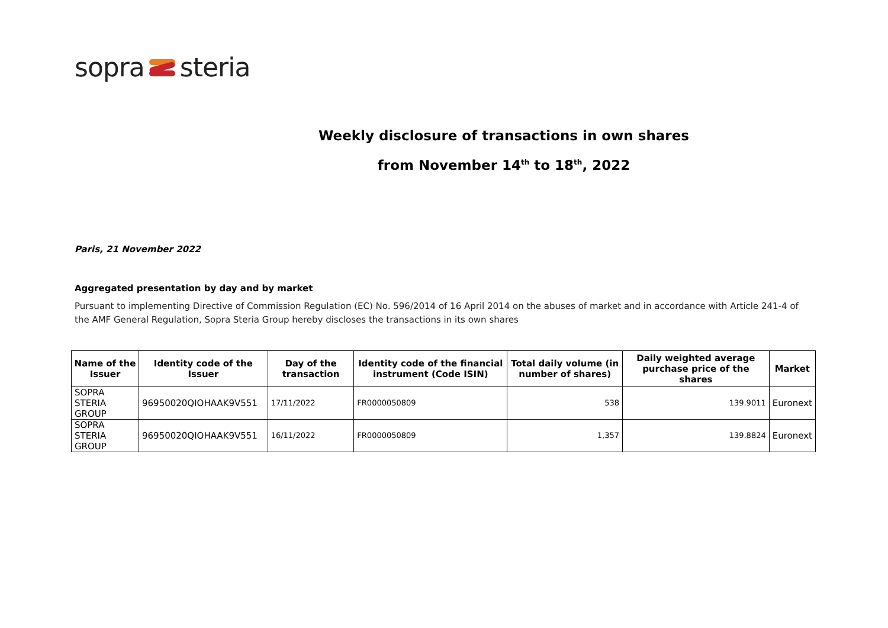sopra steria
Weekly disclosure of transactions in own shares
from November 14<sup>th</sup> to 18<sup>th</sup>, 2022
Paris, 21 November 2022
Aggregated presentation by day and by market
Pursuant to implementing Directive of Commission Regulation (EC) No. 596/2014 of 16 April 2014 on the abuses of market and in accordance with Article 241-4 of the AMF General Regulation, Sopra Steria Group hereby discloses the transactions in its own shares
| Name of the Issuer | Identity code of the Issuer | Day of the transaction | Identity code of the financial instrument (Code ISIN) | Total daily volume (in number of shares) | Daily weighted average purchase price of the shares | Market |
| --- | --- | --- | --- | --- | --- | --- |
| SOPRA STERIA GROUP | 96950020QIOHAAK9V551 | 17/11/2022 | FR0000050809 | 538 | 139.9011 | Euronext |
| SOPRA STERIA GROUP | 96950020QIOHAAK9V551 | 16/11/2022 | FR0000050809 | 1,357 | 139.8824 | Euronext |